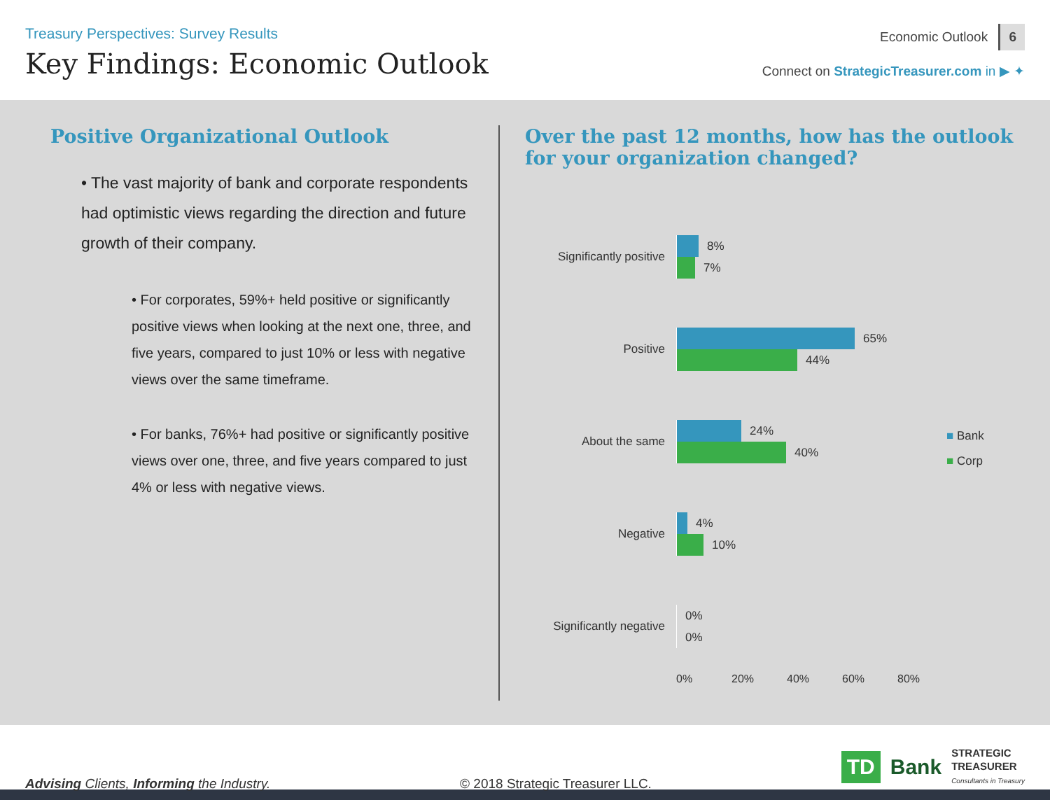Treasury Perspectives: Survey Results
Key Findings: Economic Outlook
Economic Outlook 6
Connect on StrategicTreasurer.com in ▶ ✦
Positive Organizational Outlook
• The vast majority of bank and corporate respondents had optimistic views regarding the direction and future growth of their company.
• For corporates, 59%+ held positive or significantly positive views when looking at the next one, three, and five years, compared to just 10% or less with negative views over the same timeframe.
• For banks, 76%+ had positive or significantly positive views over one, three, and five years compared to just 4% or less with negative views.
Over the past 12 months, how has the outlook for your organization changed?
Significantly positive
8%
7%
Positive
65%
44%
About the same
24%
40%
Negative
4%
10%
Significantly negative
0%
0%
0% 20% 40% 60% 80%
■ Bank
■ Corp
Advising Clients, Informing the Industry.
© 2018 Strategic Treasurer LLC.
TD Bank STRATEGIC
TREASURER
Consultants in Treasury